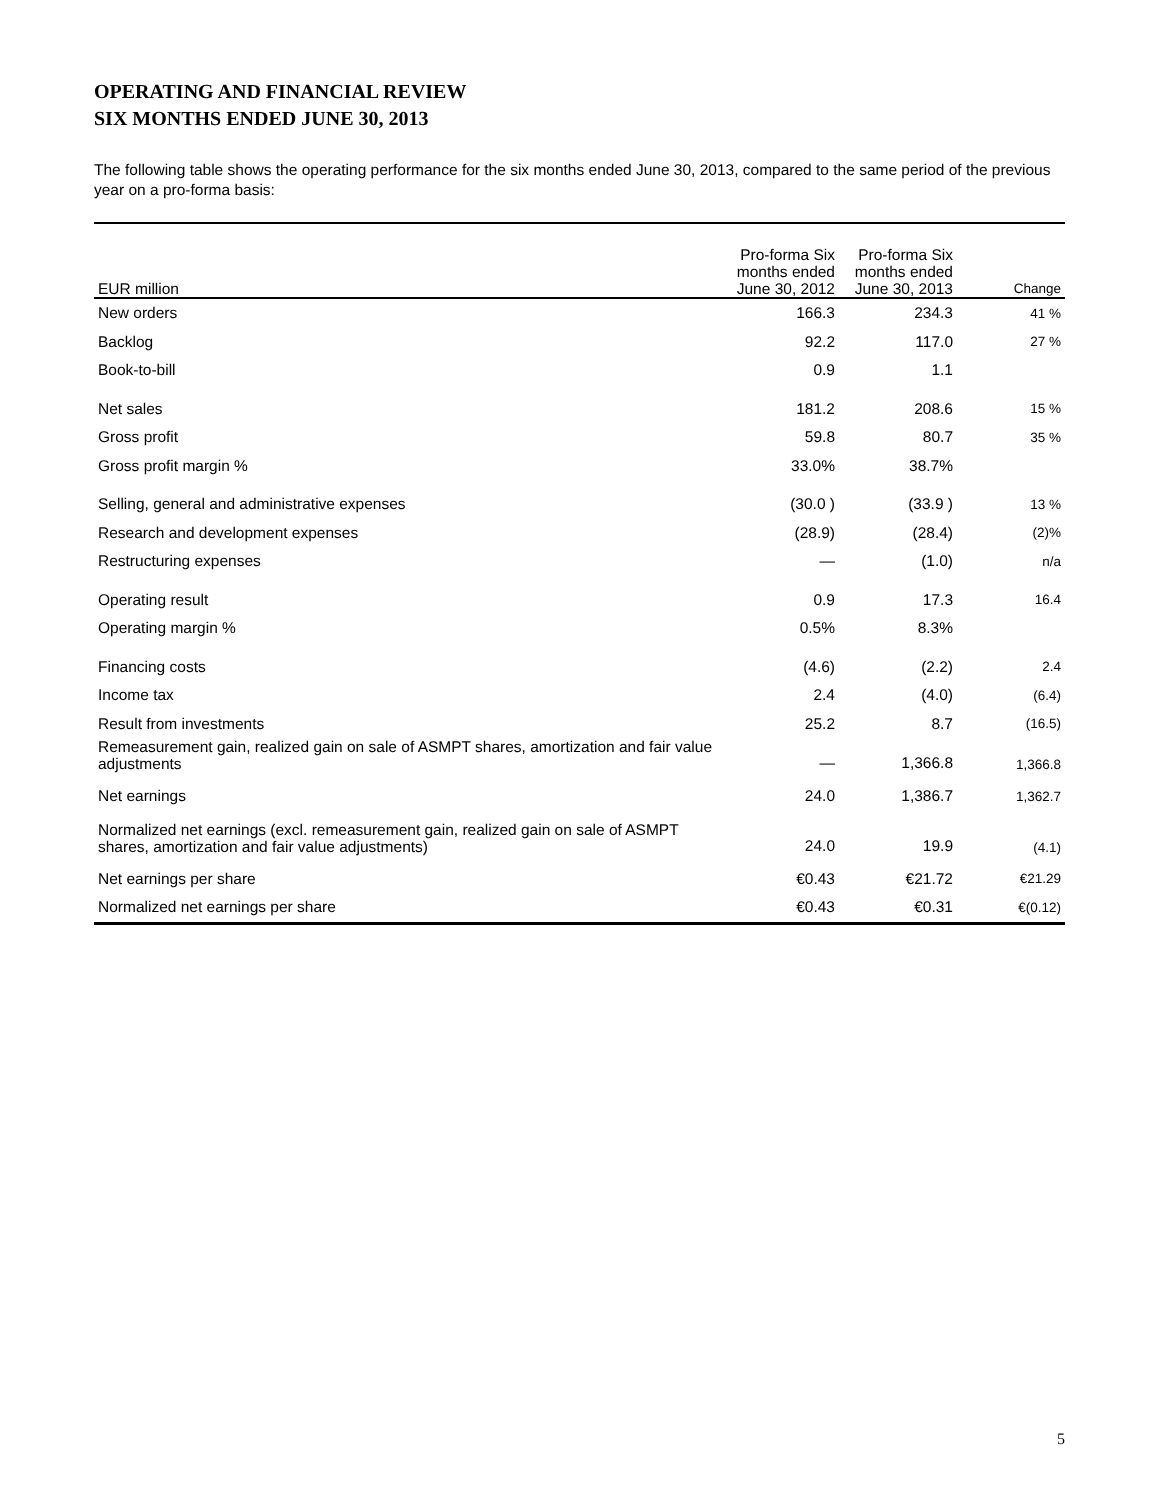OPERATING AND FINANCIAL REVIEW
SIX MONTHS ENDED JUNE 30, 2013
The following table shows the operating performance for the six months ended June 30, 2013, compared to the same period of the previous year on a pro-forma basis:
| EUR million | Pro-forma Six months ended June 30, 2012 | Pro-forma Six months ended June 30, 2013 | Change |
| --- | --- | --- | --- |
| New orders | 166.3 | 234.3 | 41 % |
| Backlog | 92.2 | 117.0 | 27 % |
| Book-to-bill | 0.9 | 1.1 | |
| Net sales | 181.2 | 208.6 | 15 % |
| Gross profit | 59.8 | 80.7 | 35 % |
| Gross profit margin % | 33.0% | 38.7% | |
| Selling, general and administrative expenses | (30.0 ) | (33.9 ) | 13 % |
| Research and development expenses | (28.9) | (28.4) | (2)% |
| Restructuring expenses | — | (1.0) | n/a |
| Operating result | 0.9 | 17.3 | 16.4 |
| Operating margin % | 0.5% | 8.3% | |
| Financing costs | (4.6) | (2.2) | 2.4 |
| Income tax | 2.4 | (4.0) | (6.4) |
| Result from investments | 25.2 | 8.7 | (16.5) |
| Remeasurement gain, realized gain on sale of ASMPT shares, amortization and fair value adjustments | — | 1,366.8 | 1,366.8 |
| Net earnings | 24.0 | 1,386.7 | 1,362.7 |
| Normalized net earnings (excl. remeasurement gain, realized gain on sale of ASMPT shares, amortization and fair value adjustments) | 24.0 | 19.9 | (4.1) |
| Net earnings per share | €0.43 | €21.72 | €21.29 |
| Normalized net earnings per share | €0.43 | €0.31 | €(0.12) |
5